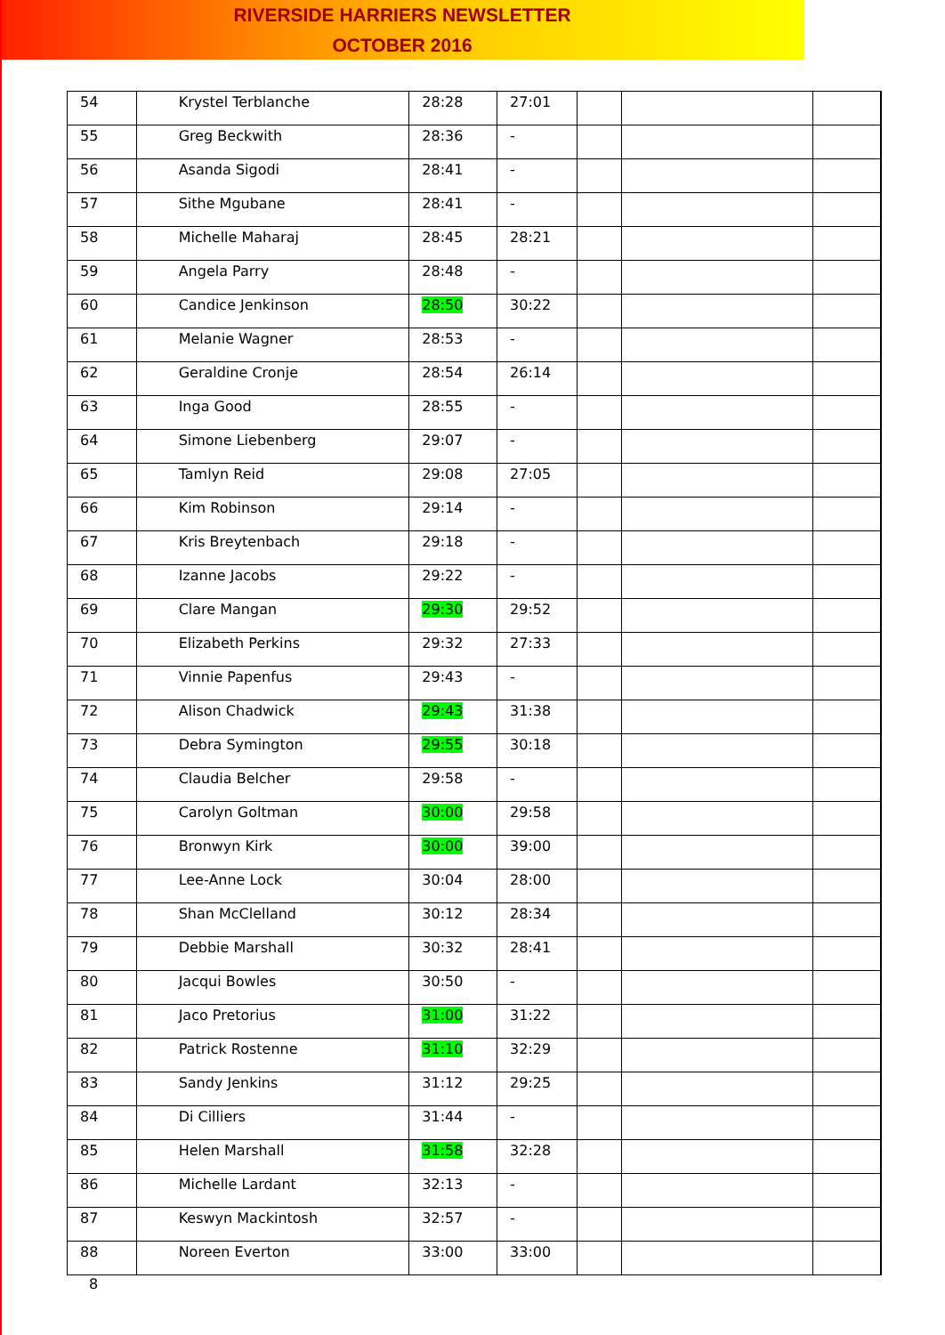RIVERSIDE HARRIERS NEWSLETTER
OCTOBER 2016
| 54 | Krystel Terblanche | 28:28 | 27:01 | | | | |
| 55 | Greg Beckwith | 28:36 | - | | | | |
| 56 | Asanda Sigodi | 28:41 | - | | | | |
| 57 | Sithe Mgubane | 28:41 | - | | | | |
| 58 | Michelle Maharaj | 28:45 | 28:21 | | | | |
| 59 | Angela Parry | 28:48 | - | | | | |
| 60 | Candice Jenkinson | 28:50 | 30:22 | | | | |
| 61 | Melanie Wagner | 28:53 | - | | | | |
| 62 | Geraldine Cronje | 28:54 | 26:14 | | | | |
| 63 | Inga Good | 28:55 | - | | | | |
| 64 | Simone Liebenberg | 29:07 | - | | | | |
| 65 | Tamlyn Reid | 29:08 | 27:05 | | | | |
| 66 | Kim Robinson | 29:14 | - | | | | |
| 67 | Kris Breytenbach | 29:18 | - | | | | |
| 68 | Izanne Jacobs | 29:22 | - | | | | |
| 69 | Clare Mangan | 29:30 | 29:52 | | | | |
| 70 | Elizabeth Perkins | 29:32 | 27:33 | | | | |
| 71 | Vinnie Papenfus | 29:43 | - | | | | |
| 72 | Alison Chadwick | 29:43 | 31:38 | | | | |
| 73 | Debra Symington | 29:55 | 30:18 | | | | |
| 74 | Claudia Belcher | 29:58 | - | | | | |
| 75 | Carolyn Goltman | 30:00 | 29:58 | | | | |
| 76 | Bronwyn Kirk | 30:00 | 39:00 | | | | |
| 77 | Lee-Anne Lock | 30:04 | 28:00 | | | | |
| 78 | Shan McClelland | 30:12 | 28:34 | | | | |
| 79 | Debbie Marshall | 30:32 | 28:41 | | | | |
| 80 | Jacqui Bowles | 30:50 | - | | | | |
| 81 | Jaco Pretorius | 31:00 | 31:22 | | | | |
| 82 | Patrick Rostenne | 31:10 | 32:29 | | | | |
| 83 | Sandy Jenkins | 31:12 | 29:25 | | | | |
| 84 | Di Cilliers | 31:44 | - | | | | |
| 85 | Helen Marshall | 31:58 | 32:28 | | | | |
| 86 | Michelle Lardant | 32:13 | - | | | | |
| 87 | Keswyn Mackintosh | 32:57 | - | | | | |
| 88 | Noreen Everton | 33:00 | 33:00 | | | | |
8